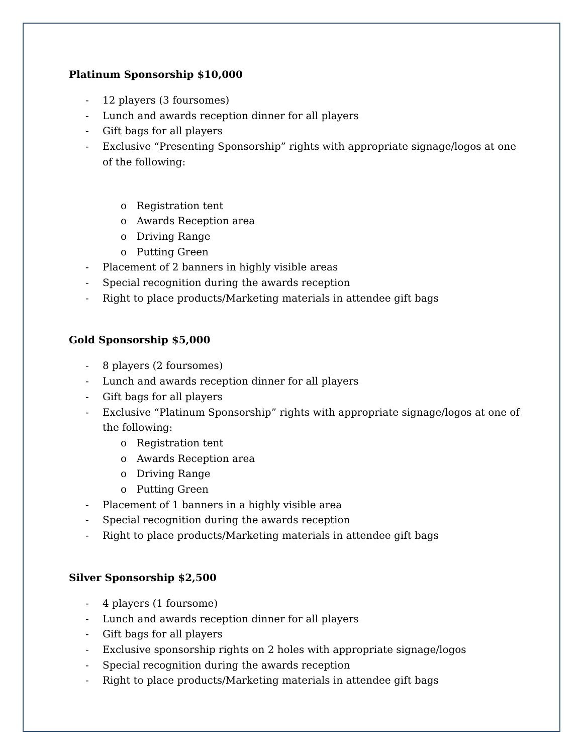Platinum Sponsorship $10,000
- 12 players (3 foursomes)
- Lunch and awards reception dinner for all players
- Gift bags for all players
- Exclusive “Presenting Sponsorship” rights with appropriate signage/logos at one of the following:
o Registration tent
o Awards Reception area
o Driving Range
o Putting Green
- Placement of 2 banners in highly visible areas
- Special recognition during the awards reception
- Right to place products/Marketing materials in attendee gift bags
Gold Sponsorship $5,000
- 8 players (2 foursomes)
- Lunch and awards reception dinner for all players
- Gift bags for all players
- Exclusive “Platinum Sponsorship” rights with appropriate signage/logos at one of the following:
o Registration tent
o Awards Reception area
o Driving Range
o Putting Green
- Placement of 1 banners in a highly visible area
- Special recognition during the awards reception
- Right to place products/Marketing materials in attendee gift bags
Silver Sponsorship $2,500
- 4 players (1 foursome)
- Lunch and awards reception dinner for all players
- Gift bags for all players
- Exclusive sponsorship rights on 2 holes with appropriate signage/logos
- Special recognition during the awards reception
- Right to place products/Marketing materials in attendee gift bags